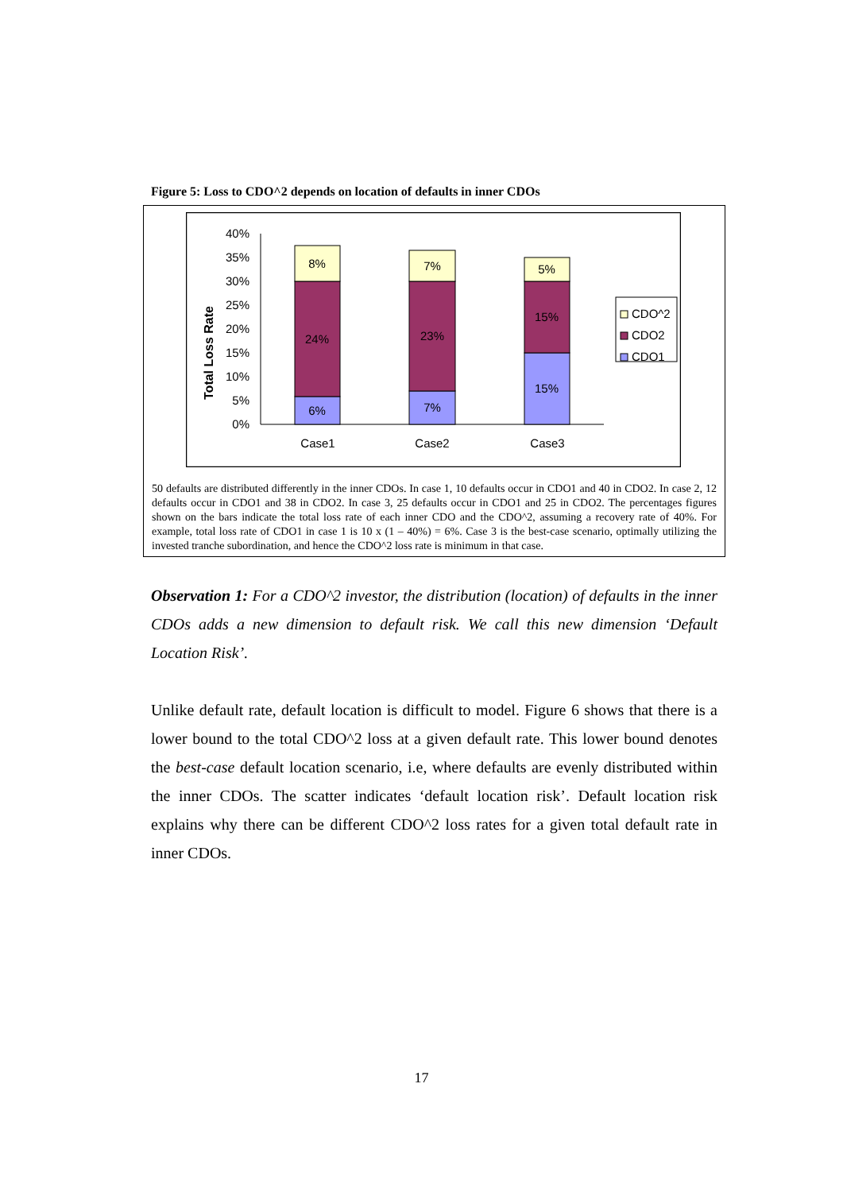Figure 5: Loss to CDO^2 depends on location of defaults in inner CDOs
Total Loss Rate
40%
35%
30%
25%
20%
15%
10%
5%
0%
8%
24%
6%
7%
23%
7%
5%
15%
15%
Case1
Case2
Case3
CDO^2
CDO2
CDO1
50 defaults are distributed differently in the inner CDOs. In case 1, 10 defaults occur in CDO1 and 40 in CDO2. In case 2, 12 defaults occur in CDO1 and 38 in CDO2. In case 3, 25 defaults occur in CDO1 and 25 in CDO2. The percentages figures shown on the bars indicate the total loss rate of each inner CDO and the CDO^2, assuming a recovery rate of 40%. For example, total loss rate of CDO1 in case 1 is 10 x (1 – 40%) = 6%. Case 3 is the best-case scenario, optimally utilizing the invested tranche subordination, and hence the CDO^2 loss rate is minimum in that case.
Observation 1: For a CDO^2 investor, the distribution (location) of defaults in the inner CDOs adds a new dimension to default risk. We call this new dimension ‘Default Location Risk’.
Unlike default rate, default location is difficult to model. Figure 6 shows that there is a lower bound to the total CDO^2 loss at a given default rate. This lower bound denotes the best-case default location scenario, i.e, where defaults are evenly distributed within the inner CDOs. The scatter indicates ‘default location risk’. Default location risk explains why there can be different CDO^2 loss rates for a given total default rate in inner CDOs.
17